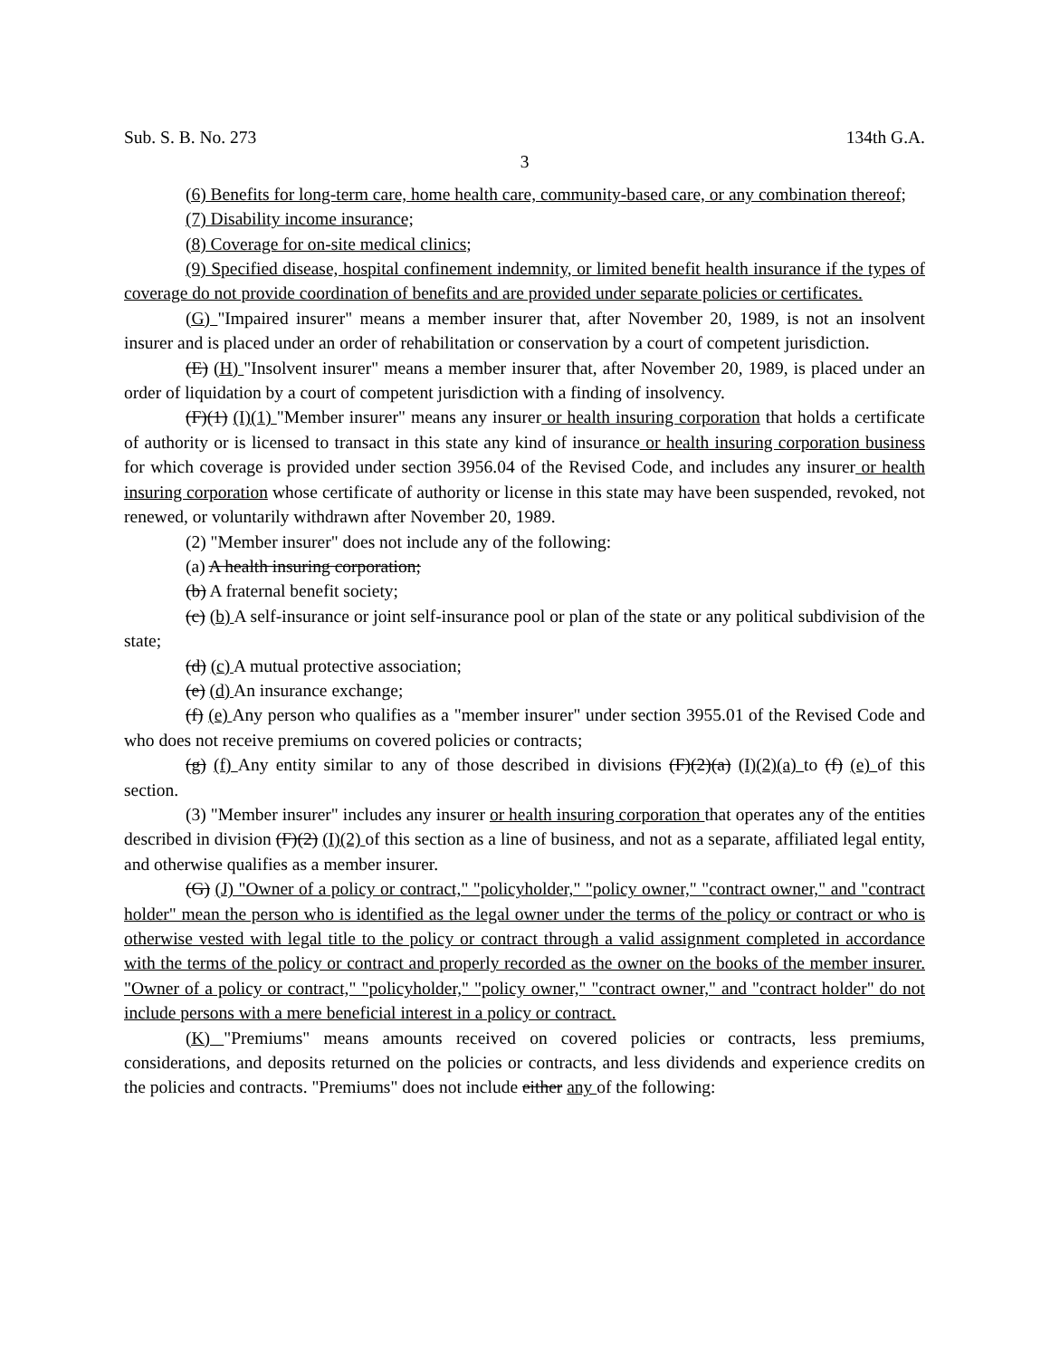Sub. S. B. No. 273 134th G.A.
3
(6) Benefits for long-term care, home health care, community-based care, or any combination thereof;
(7) Disability income insurance;
(8) Coverage for on-site medical clinics;
(9) Specified disease, hospital confinement indemnity, or limited benefit health insurance if the types of coverage do not provide coordination of benefits and are provided under separate policies or certificates.
(G) "Impaired insurer" means a member insurer that, after November 20, 1989, is not an insolvent insurer and is placed under an order of rehabilitation or conservation by a court of competent jurisdiction.
(E) (H) "Insolvent insurer" means a member insurer that, after November 20, 1989, is placed under an order of liquidation by a court of competent jurisdiction with a finding of insolvency.
(F)(1) (I)(1) "Member insurer" means any insurer or health insuring corporation that holds a certificate of authority or is licensed to transact in this state any kind of insurance or health insuring corporation business for which coverage is provided under section 3956.04 of the Revised Code, and includes any insurer or health insuring corporation whose certificate of authority or license in this state may have been suspended, revoked, not renewed, or voluntarily withdrawn after November 20, 1989.
(2) "Member insurer" does not include any of the following:
(a) A health insuring corporation;
(b) A fraternal benefit society;
(c) (b) A self-insurance or joint self-insurance pool or plan of the state or any political subdivision of the state;
(d) (c) A mutual protective association;
(e) (d) An insurance exchange;
(f) (e) Any person who qualifies as a "member insurer" under section 3955.01 of the Revised Code and who does not receive premiums on covered policies or contracts;
(g) (f) Any entity similar to any of those described in divisions (F)(2)(a) (I)(2)(a) to (f) (e) of this section.
(3) "Member insurer" includes any insurer or health insuring corporation that operates any of the entities described in division (F)(2) (I)(2) of this section as a line of business, and not as a separate, affiliated legal entity, and otherwise qualifies as a member insurer.
(G) (J) "Owner of a policy or contract," "policyholder," "policy owner," "contract owner," and "contract holder" mean the person who is identified as the legal owner under the terms of the policy or contract or who is otherwise vested with legal title to the policy or contract through a valid assignment completed in accordance with the terms of the policy or contract and properly recorded as the owner on the books of the member insurer. "Owner of a policy or contract," "policyholder," "policy owner," "contract owner," and "contract holder" do not include persons with a mere beneficial interest in a policy or contract.
(K) "Premiums" means amounts received on covered policies or contracts, less premiums, considerations, and deposits returned on the policies or contracts, and less dividends and experience credits on the policies and contracts. "Premiums" does not include either any of the following: